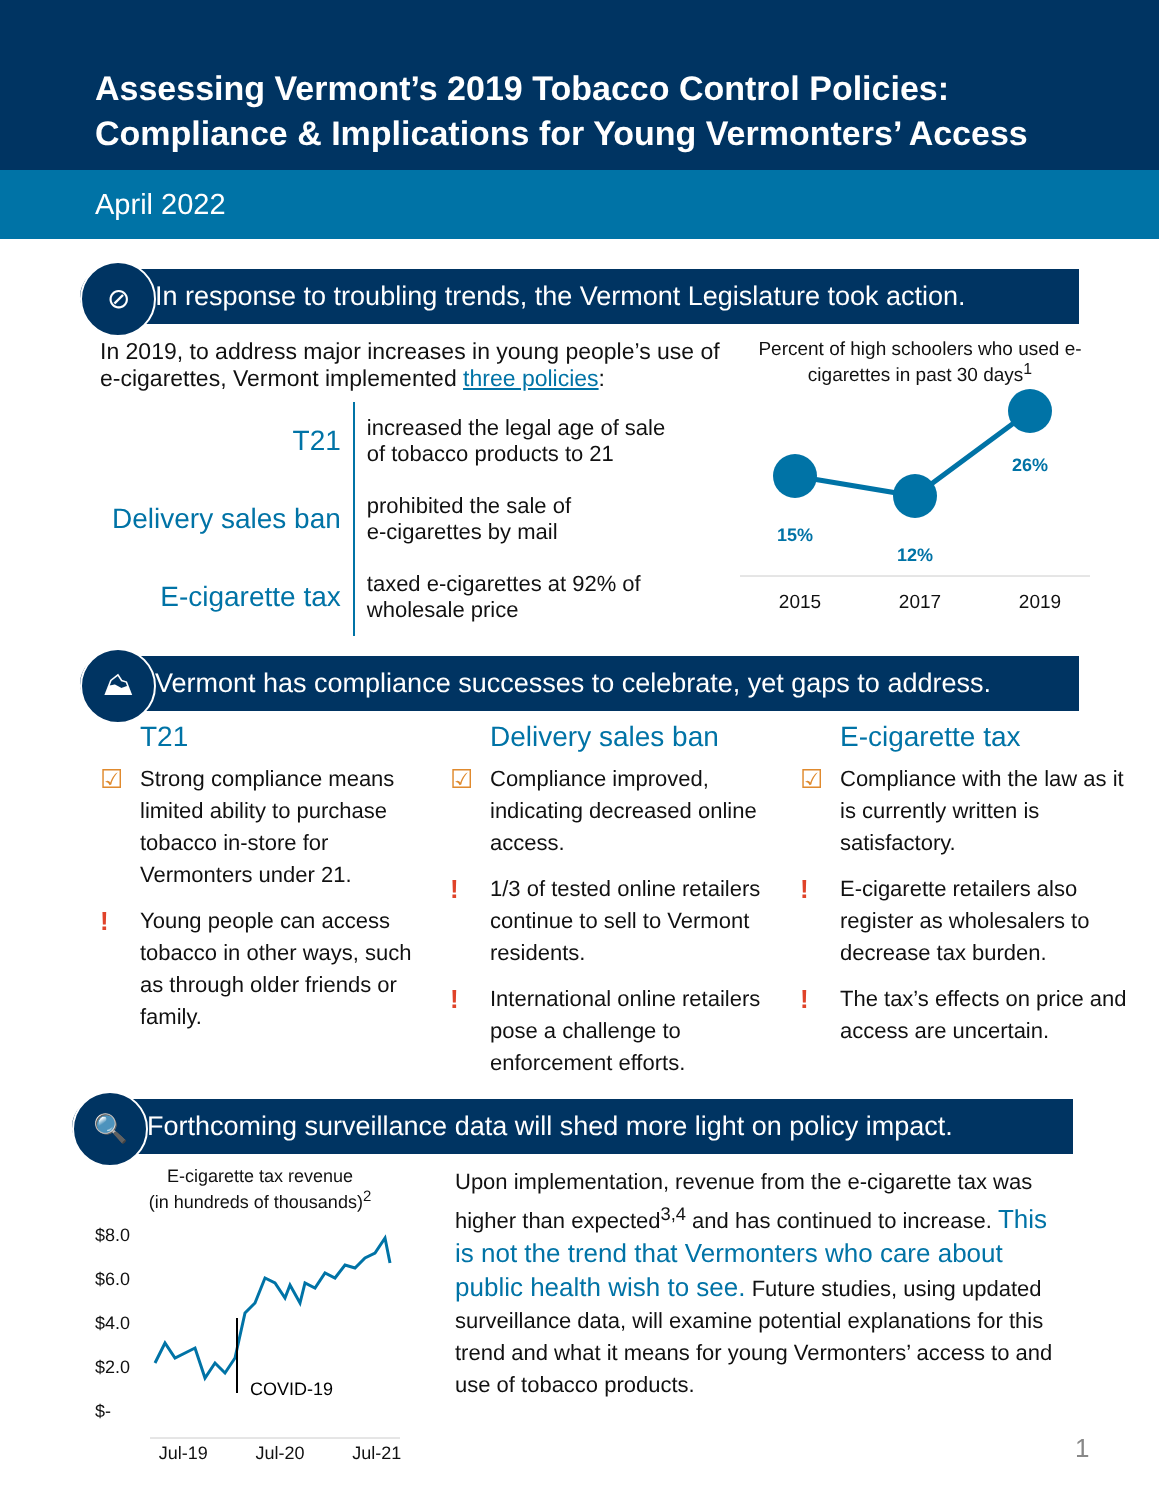Assessing Vermont’s 2019 Tobacco Control Policies:
Compliance & Implications for Young Vermonters’ Access
April 2022
⊘ In response to troubling trends, the Vermont Legislature took action.
In 2019, to address major increases in young people’s use of e-cigarettes, Vermont implemented three policies:
| T21 | increased the legal age of sale of tobacco products to 21 |
| Delivery sales ban | prohibited the sale of e-cigarettes by mail |
| E-cigarette tax | taxed e-cigarettes at 92% of wholesale price |
Percent of high schoolers who used e-cigarettes in past 30 days<sup>1</sup>
15%
12%
26%
2015 2017 2019
⛰ Vermont has compliance successes to celebrate, yet gaps to address.
T21
☑ Strong compliance means limited ability to purchase tobacco in-store for Vermonters under 21.
! Young people can access tobacco in other ways, such as through older friends or family.
Delivery sales ban
☑ Compliance improved, indicating decreased online access.
! 1/3 of tested online retailers continue to sell to Vermont residents.
! International online retailers pose a challenge to enforcement efforts.
E-cigarette tax
☑ Compliance with the law as it is currently written is satisfactory.
! E-cigarette retailers also register as wholesalers to decrease tax burden.
! The tax’s effects on price and access are uncertain.
🔍 Forthcoming surveillance data will shed more light on policy impact.
E-cigarette tax revenue
(in hundreds of thousands)<sup>2</sup>
$8.0
$6.0
$4.0
$2.0
$-
COVID-19
Jul-19 Jul-20 Jul-21
Upon implementation, revenue from the e-cigarette tax was higher than expected<sup>3,4</sup> and has continued to increase. This is not the trend that Vermonters who care about public health wish to see. Future studies, using updated surveillance data, will examine potential explanations for this trend and what it means for young Vermonters’ access to and use of tobacco products.
1